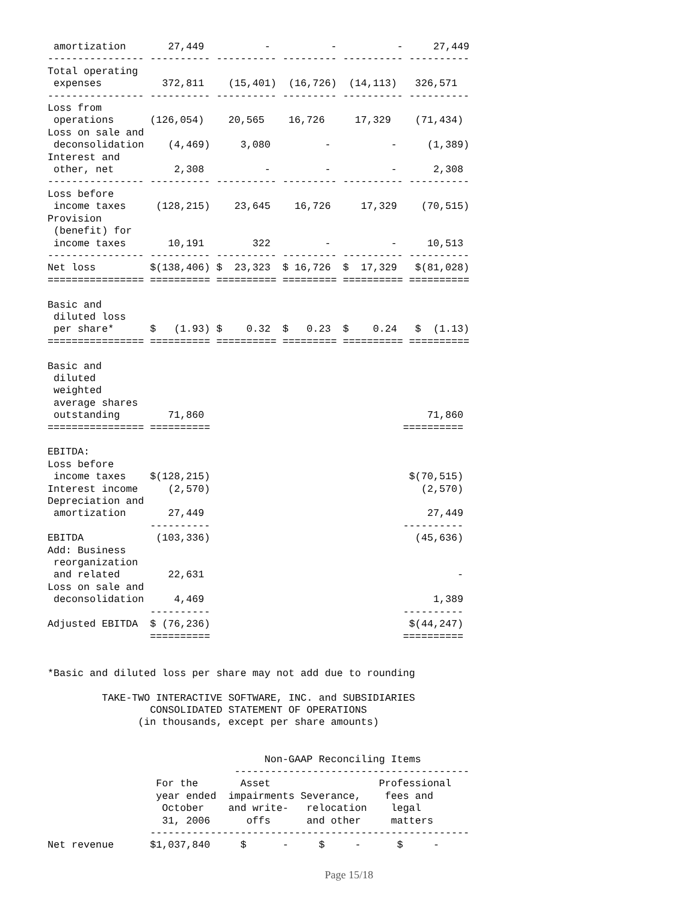amortization       27,449          -          -          -     27,449
---------------- ---------- ---------- --------- ---------- ----------
Total operating
 expenses          372,811    (15,401)  (16,726)  (14,113)   326,571
---------------- ---------- ---------- --------- ---------- ----------
Loss from
 operations      (126,054)    20,565    16,726     17,329    (71,434)
Loss on sale and
 deconsolidation    (4,469)     3,080         -          -     (1,389)
Interest and
 other, net          2,308          -         -          -      2,308
---------------- ---------- ---------- --------- ---------- ----------
Loss before
 income taxes     (128,215)    23,645    16,726     17,329    (70,515)
Provision
 (benefit) for
 income taxes       10,191        322         -          -     10,513
---------------- ---------- ---------- --------- ---------- ----------
Net loss         $(138,406) $  23,323  $ 16,726  $  17,329   $(81,028)
================ ========== ========== ========= ========== ==========

Basic and
 diluted loss
 per share*      $   (1.93) $    0.32  $   0.23  $    0.24   $  (1.13)
================ ========== ========== ========= ========== ==========

Basic and
 diluted
 weighted
 average shares
 outstanding        71,860                                     71,860
================ ==========                                ==========

EBITDA:
Loss before
 income taxes    $(128,215)                                 $(70,515)
Interest income     (2,570)                                   (2,570)
Depreciation and
 amortization       27,449                                     27,449
                 ----------                                ----------
EBITDA            (103,336)                                  (45,636)
Add: Business
 reorganization
 and related        22,631                                          -
Loss on sale and
 deconsolidation     4,469                                      1,389
                 ----------                                ----------
Adjusted EBITDA  $ (76,236)                                 $(44,247)
                 ==========                                ==========


*Basic and diluted loss per share may not add due to rounding

         TAKE-TWO INTERACTIVE SOFTWARE, INC. and SUBSIDIARIES
                 CONSOLIDATED STATEMENT OF OPERATIONS
               (in thousands, except per share amounts)


                                    Non-GAAP Reconciling Items
                               ---------------------------------------
                  For the       Asset                  Professional
                  year ended  impairments Severance,    fees and
                   October    and write-   relocation    legal
                   31, 2006      offs      and other     matters
                 -----------------------------------------------------
Net revenue      $1,037,840     $      -     $     -      $     -
Page 15/18